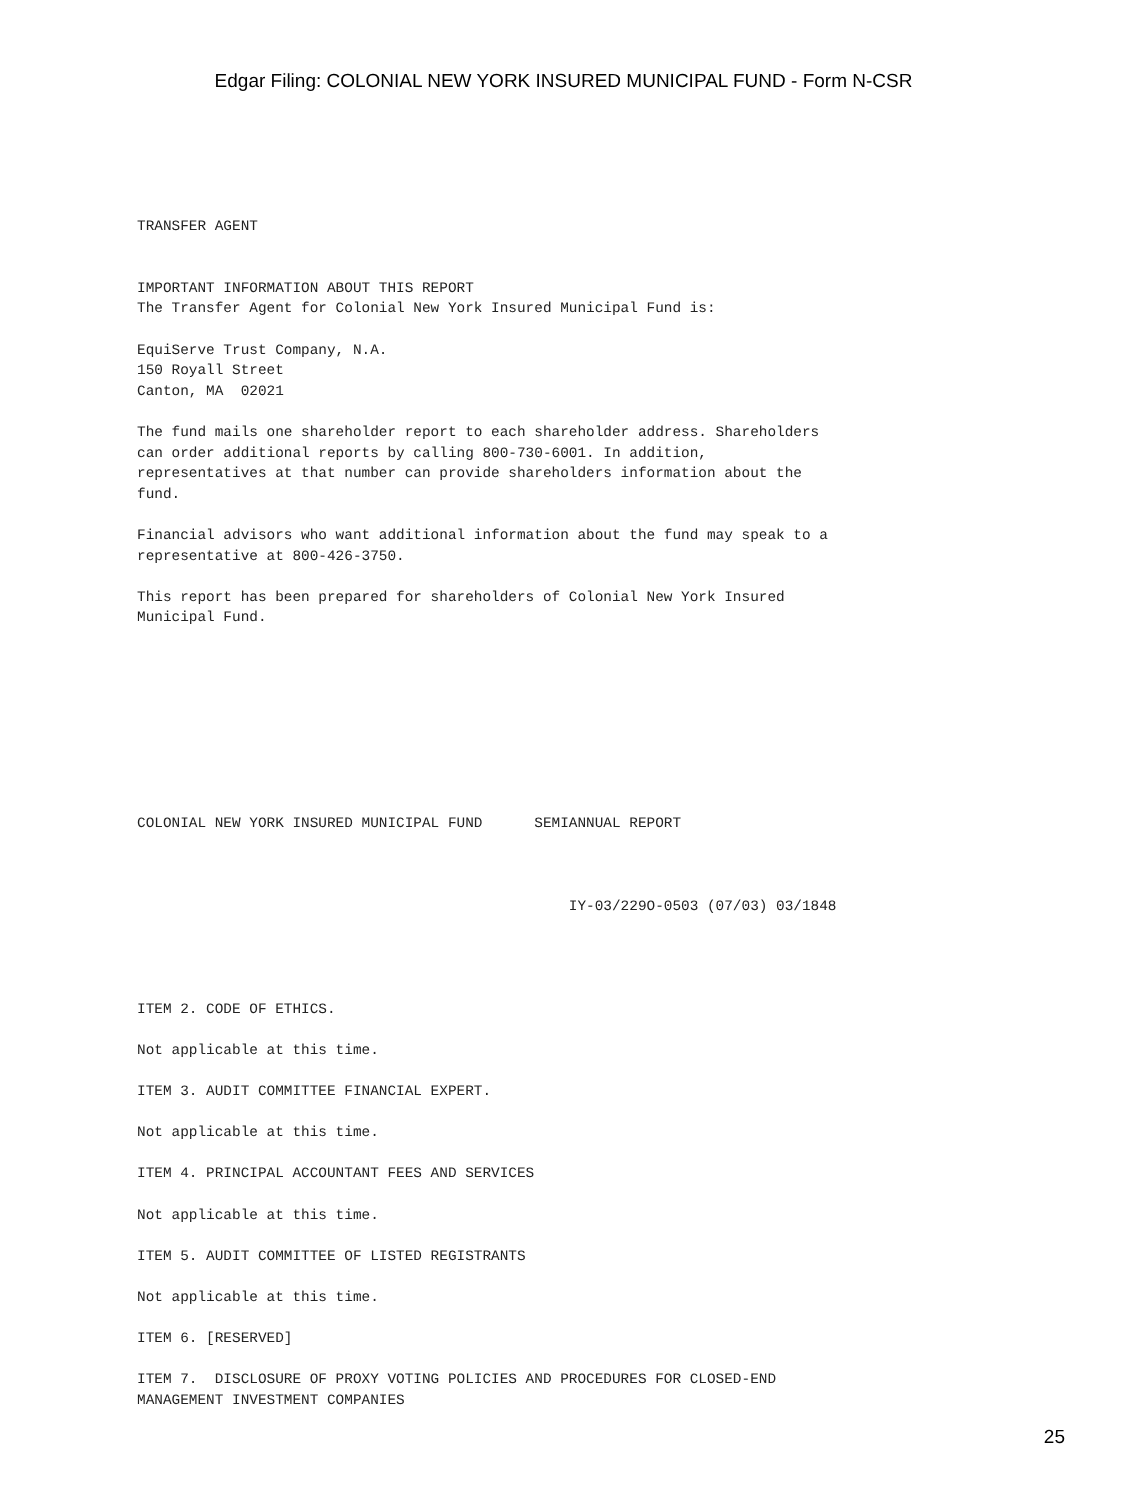Edgar Filing: COLONIAL NEW YORK INSURED MUNICIPAL FUND - Form N-CSR
TRANSFER AGENT


IMPORTANT INFORMATION ABOUT THIS REPORT
The Transfer Agent for Colonial New York Insured Municipal Fund is:

EquiServe Trust Company, N.A.
150 Royall Street
Canton, MA  02021

The fund mails one shareholder report to each shareholder address. Shareholders
can order additional reports by calling 800-730-6001. In addition,
representatives at that number can provide shareholders information about the
fund.

Financial advisors who want additional information about the fund may speak to a
representative at 800-426-3750.

This report has been prepared for shareholders of Colonial New York Insured
Municipal Fund.









COLONIAL NEW YORK INSURED MUNICIPAL FUND      SEMIANNUAL REPORT



                                                  IY-03/229O-0503 (07/03) 03/1848




ITEM 2. CODE OF ETHICS.

Not applicable at this time.

ITEM 3. AUDIT COMMITTEE FINANCIAL EXPERT.

Not applicable at this time.

ITEM 4. PRINCIPAL ACCOUNTANT FEES AND SERVICES

Not applicable at this time.

ITEM 5. AUDIT COMMITTEE OF LISTED REGISTRANTS

Not applicable at this time.

ITEM 6. [RESERVED]

ITEM 7.  DISCLOSURE OF PROXY VOTING POLICIES AND PROCEDURES FOR CLOSED-END
MANAGEMENT INVESTMENT COMPANIES
25